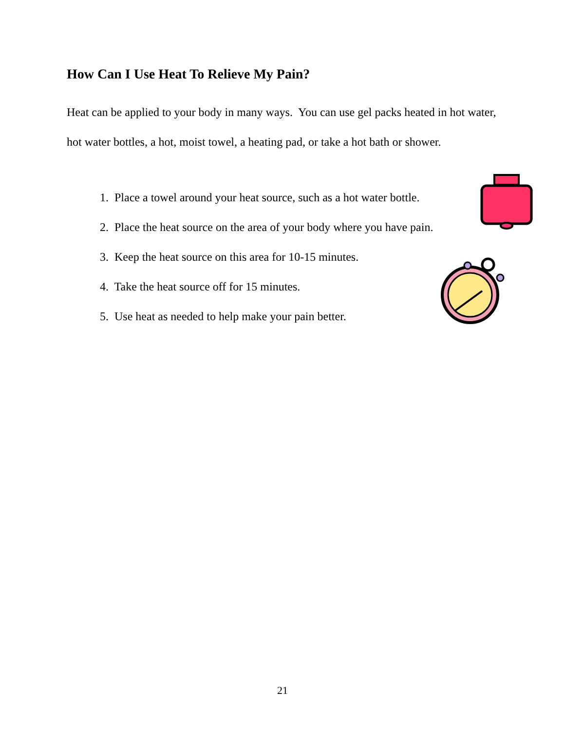How Can I Use Heat To Relieve My Pain?
Heat can be applied to your body in many ways. You can use gel packs heated in hot water, hot water bottles, a hot, moist towel, a heating pad, or take a hot bath or shower.
1. Place a towel around your heat source, such as a hot water bottle.
2. Place the heat source on the area of your body where you have pain.
3. Keep the heat source on this area for 10-15 minutes.
4. Take the heat source off for 15 minutes.
5. Use heat as needed to help make your pain better.
21